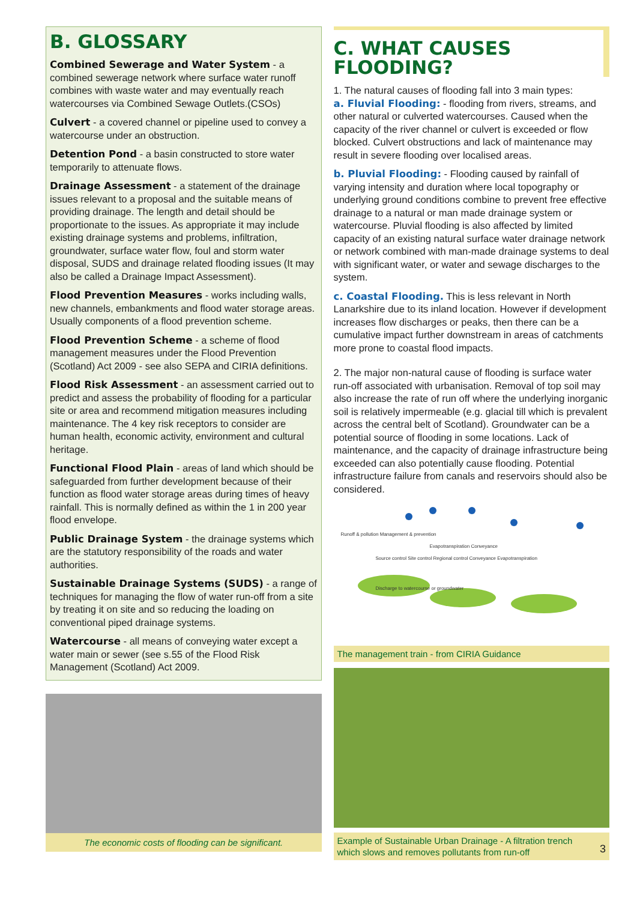B. GLOSSARY
Combined Sewerage and Water System - a combined sewerage network where surface water runoff combines with waste water and may eventually reach watercourses via Combined Sewage Outlets.(CSOs)
Culvert - a covered channel or pipeline used to convey a watercourse under an obstruction.
Detention Pond - a basin constructed to store water temporarily to attenuate flows.
Drainage Assessment - a statement of the drainage issues relevant to a proposal and the suitable means of providing drainage. The length and detail should be proportionate to the issues. As appropriate it may include existing drainage systems and problems, infiltration, groundwater, surface water flow, foul and storm water disposal, SUDS and drainage related flooding issues (It may also be called a Drainage Impact Assessment).
Flood Prevention Measures - works including walls, new channels, embankments and flood water storage areas. Usually components of a flood prevention scheme.
Flood Prevention Scheme - a scheme of flood management measures under the Flood Prevention (Scotland) Act 2009 - see also SEPA and CIRIA definitions.
Flood Risk Assessment - an assessment carried out to predict and assess the probability of flooding for a particular site or area and recommend mitigation measures including maintenance. The 4 key risk receptors to consider are human health, economic activity, environment and cultural heritage.
Functional Flood Plain - areas of land which should be safeguarded from further development because of their function as flood water storage areas during times of heavy rainfall. This is normally defined as within the 1 in 200 year flood envelope.
Public Drainage System - the drainage systems which are the statutory responsibility of the roads and water authorities.
Sustainable Drainage Systems (SUDS) - a range of techniques for managing the flow of water run-off from a site by treating it on site and so reducing the loading on conventional piped drainage systems.
Watercourse - all means of conveying water except a water main or sewer (see s.55 of the Flood Risk Management (Scotland) Act 2009.
The economic costs of flooding can be significant.
C. WHAT CAUSES FLOODING?
1. The natural causes of flooding fall into 3 main types:
a. Fluvial Flooding: - flooding from rivers, streams, and other natural or culverted watercourses. Caused when the capacity of the river channel or culvert is exceeded or flow blocked. Culvert obstructions and lack of maintenance may result in severe flooding over localised areas.
b. Pluvial Flooding: - Flooding caused by rainfall of varying intensity and duration where local topography or underlying ground conditions combine to prevent free effective drainage to a natural or man made drainage system or watercourse. Pluvial flooding is also affected by limited capacity of an existing natural surface water drainage network or network combined with man-made drainage systems to deal with significant water, or water and sewage discharges to the system.
c. Coastal Flooding. This is less relevant in North Lanarkshire due to its inland location. However if development increases flow discharges or peaks, then there can be a cumulative impact further downstream in areas of catchments more prone to coastal flood impacts.
2. The major non-natural cause of flooding is surface water run-off associated with urbanisation. Removal of top soil may also increase the rate of run off where the underlying inorganic soil is relatively impermeable (e.g. glacial till which is prevalent across the central belt of Scotland). Groundwater can be a potential source of flooding in some locations. Lack of maintenance, and the capacity of drainage infrastructure being exceeded can also potentially cause flooding. Potential infrastructure failure from canals and reservoirs should also be considered.
Runoff & pollution Management & prevention
Evapotranspiration Conveyance
Source control Site control Regional control Conveyance Evapotranspiration
Discharge to watercourse or groundwater
The management train - from CIRIA Guidance
Example of Sustainable Urban Drainage - A filtration trench which slows and removes pollutants from run-off 3